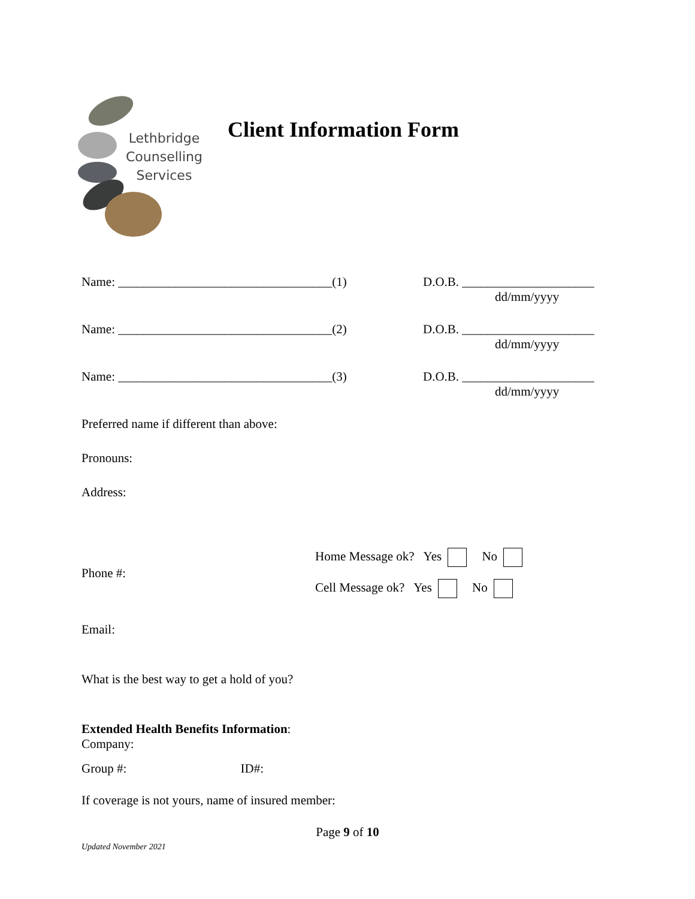Lethbridge
Counselling
Services
Client Information Form
Name: __________________________________(1)
D.O.B. _____________________
dd/mm/yyyy
Name: __________________________________(2)
D.O.B. _____________________
dd/mm/yyyy
Name: __________________________________(3)
D.O.B. _____________________
dd/mm/yyyy
Preferred name if different than above:
Pronouns:
Address:
Phone #:
Home Message ok? Yes No
Cell Message ok? Yes No
Email:
What is the best way to get a hold of you?
Extended Health Benefits Information:
Company:
Group #: ID#:
If coverage is not yours, name of insured member:
Page 9 of 10
Updated November 2021